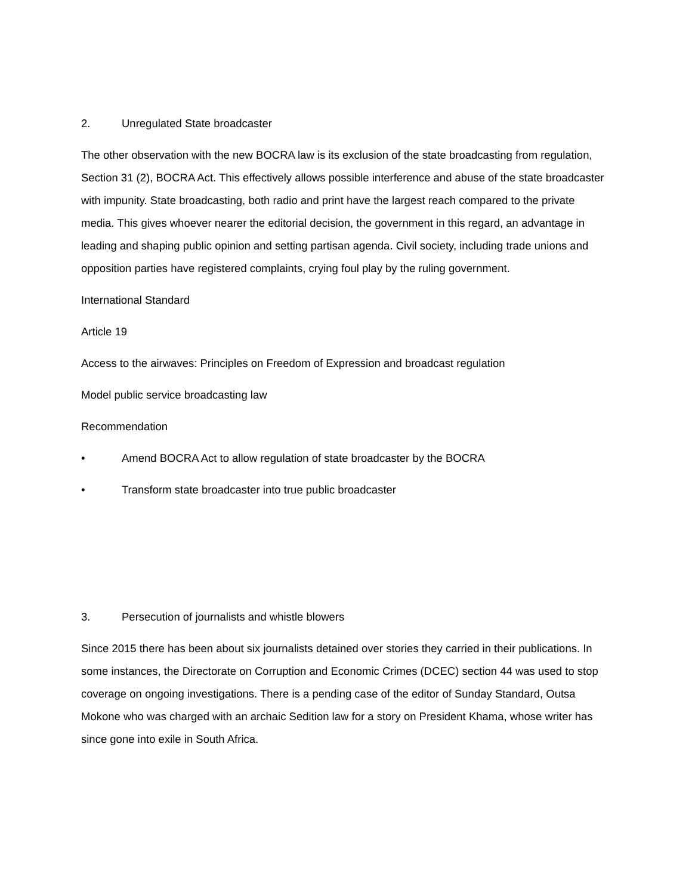2. Unregulated State broadcaster
The other observation with the new BOCRA law is its exclusion of the state broadcasting from regulation, Section 31 (2), BOCRA Act. This effectively allows possible interference and abuse of the state broadcaster with impunity. State broadcasting, both radio and print have the largest reach compared to the private media. This gives whoever nearer the editorial decision, the government in this regard, an advantage in leading and shaping public opinion and setting partisan agenda. Civil society, including trade unions and opposition parties have registered complaints, crying foul play by the ruling government.
International Standard
Article 19
Access to the airwaves: Principles on Freedom of Expression and broadcast regulation
Model public service broadcasting law
Recommendation
• Amend BOCRA Act to allow regulation of state broadcaster by the BOCRA
• Transform state broadcaster into true public broadcaster
3. Persecution of journalists and whistle blowers
Since 2015 there has been about six journalists detained over stories they carried in their publications. In some instances, the Directorate on Corruption and Economic Crimes (DCEC) section 44 was used to stop coverage on ongoing investigations. There is a pending case of the editor of Sunday Standard, Outsa Mokone who was charged with an archaic Sedition law for a story on President Khama, whose writer has since gone into exile in South Africa.